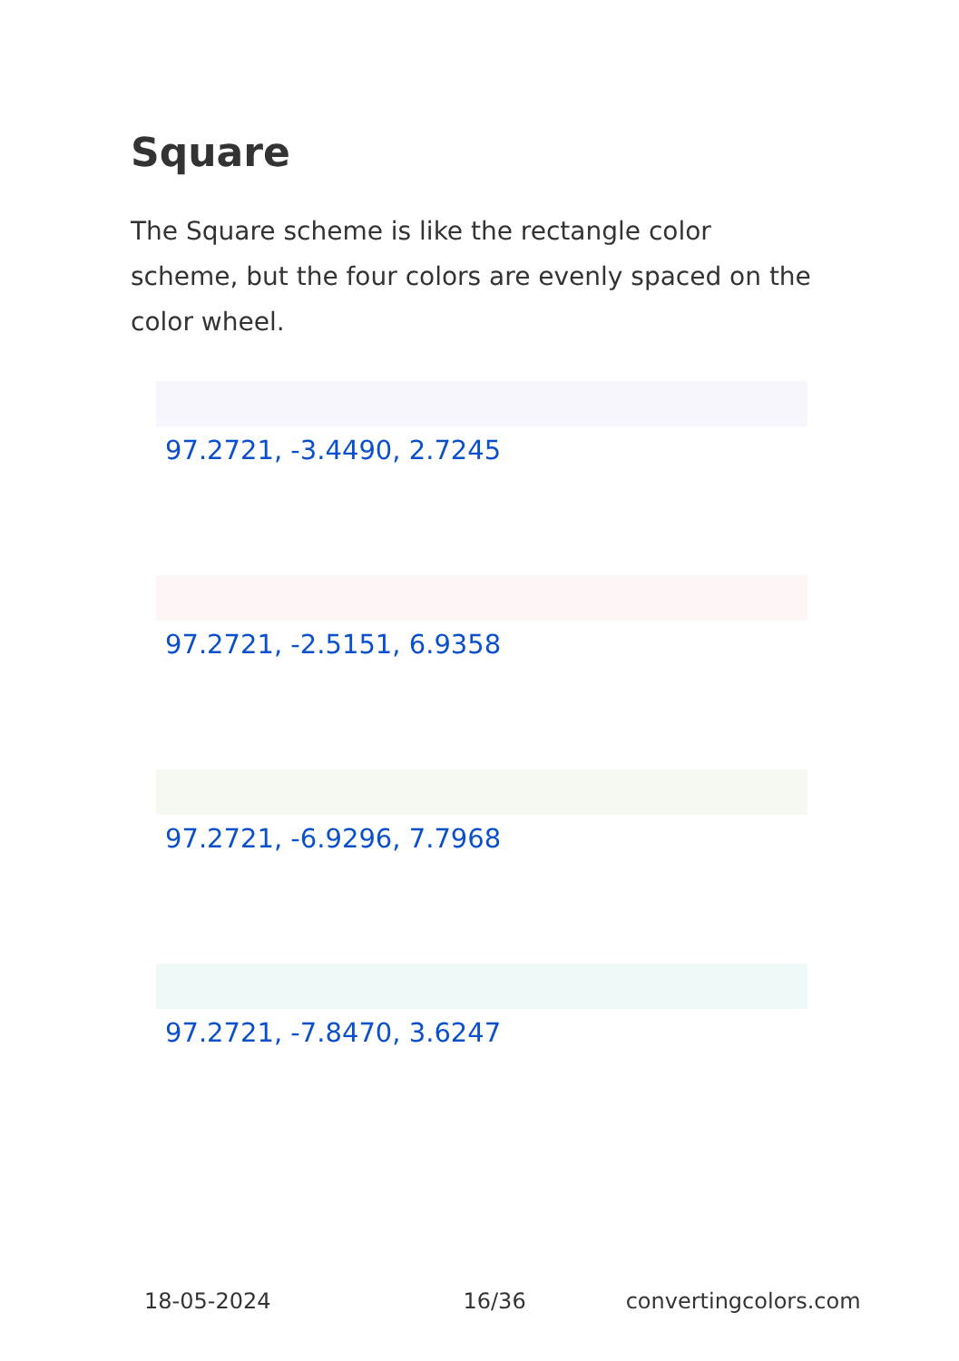Square
The Square scheme is like the rectangle color scheme, but the four colors are evenly spaced on the color wheel.
97.2721, -3.4490, 2.7245
97.2721, -2.5151, 6.9358
97.2721, -6.9296, 7.7968
97.2721, -7.8470, 3.6247
18-05-2024 16/36 convertingcolors.com